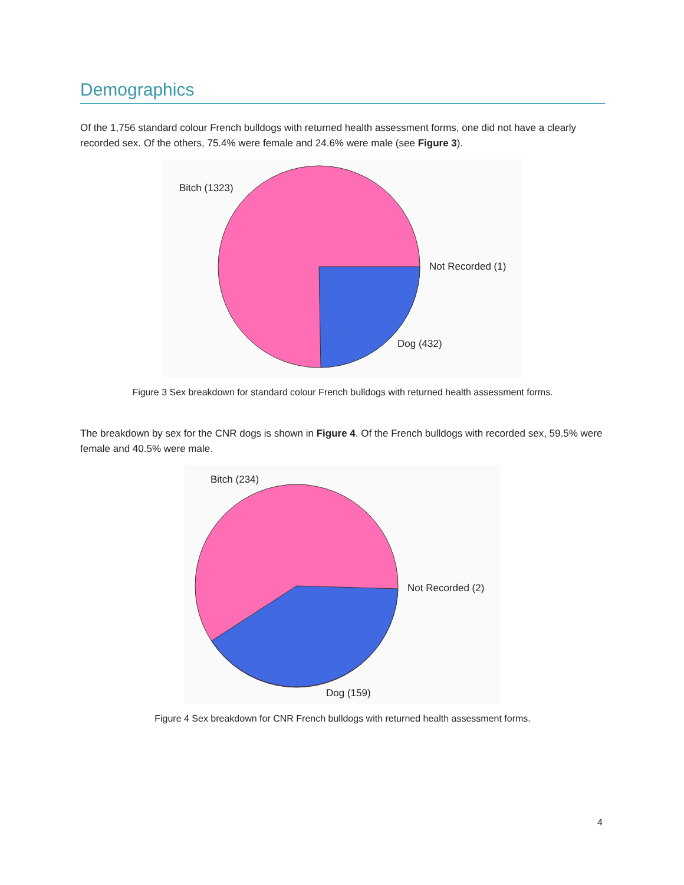Demographics
Of the 1,756 standard colour French bulldogs with returned health assessment forms, one did not have a clearly recorded sex. Of the others, 75.4% were female and 24.6% were male (see Figure 3).
Bitch (1323)
Not Recorded (1)
Dog (432)
Figure 3 Sex breakdown for standard colour French bulldogs with returned health assessment forms.
The breakdown by sex for the CNR dogs is shown in Figure 4. Of the French bulldogs with recorded sex, 59.5% were female and 40.5% were male.
Bitch (234)
Not Recorded (2)
Dog (159)
Figure 4 Sex breakdown for CNR French bulldogs with returned health assessment forms.
4